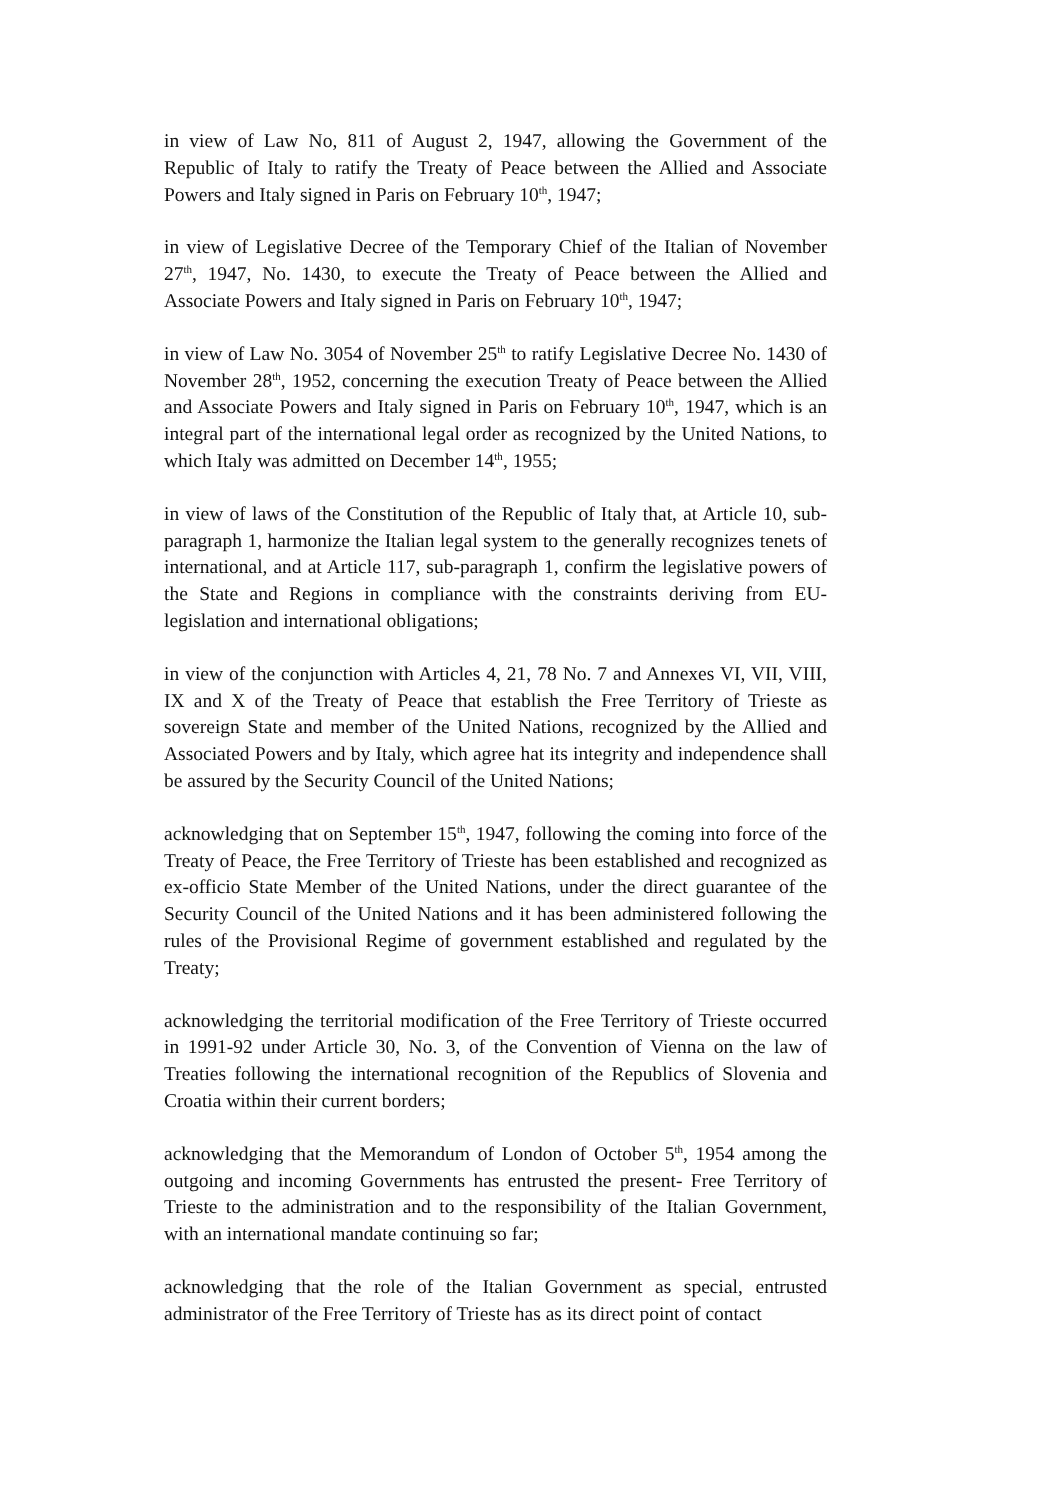in view of Law No, 811 of August 2, 1947, allowing the Government of the Republic of Italy to ratify the Treaty of Peace between the Allied and Associate Powers and Italy signed in Paris on February 10<sup>th</sup>, 1947;
in view of Legislative Decree of the Temporary Chief of the Italian of November 27<sup>th</sup>, 1947, No. 1430, to execute the Treaty of Peace between the Allied and Associate Powers and Italy signed in Paris on February 10<sup>th</sup>, 1947;
in view of Law No. 3054 of November 25<sup>th</sup> to ratify Legislative Decree No. 1430 of November 28<sup>th</sup>, 1952, concerning the execution Treaty of Peace between the Allied and Associate Powers and Italy signed in Paris on February 10<sup>th</sup>, 1947, which is an integral part of the international legal order as recognized by the United Nations, to which Italy was admitted on December 14<sup>th</sup>, 1955;
in view of laws of the Constitution of the Republic of Italy that, at Article 10, sub-paragraph 1, harmonize the Italian legal system to the generally recognizes tenets of international, and at Article 117, sub-paragraph 1, confirm the legislative powers of the State and Regions in compliance with the constraints deriving from EU-legislation and international obligations;
in view of the conjunction with Articles 4, 21, 78 No. 7 and Annexes VI, VII, VIII, IX and X of the Treaty of Peace that establish the Free Territory of Trieste as sovereign State and member of the United Nations, recognized by the Allied and Associated Powers and by Italy, which agree hat its integrity and independence shall be assured by the Security Council of the United Nations;
acknowledging that on September 15<sup>th</sup>, 1947, following the coming into force of the Treaty of Peace, the Free Territory of Trieste has been established and recognized as ex-officio State Member of the United Nations, under the direct guarantee of the Security Council of the United Nations and it has been administered following the rules of the Provisional Regime of government established and regulated by the Treaty;
acknowledging the territorial modification of the Free Territory of Trieste occurred in 1991-92 under Article 30, No. 3, of the Convention of Vienna on the law of Treaties following the international recognition of the Republics of Slovenia and Croatia within their current borders;
acknowledging that the Memorandum of London of October 5<sup>th</sup>, 1954 among the outgoing and incoming Governments has entrusted the present- Free Territory of Trieste to the administration and to the responsibility of the Italian Government, with an international mandate continuing so far;
acknowledging that the role of the Italian Government as special, entrusted administrator of the Free Territory of Trieste has as its direct point of contact